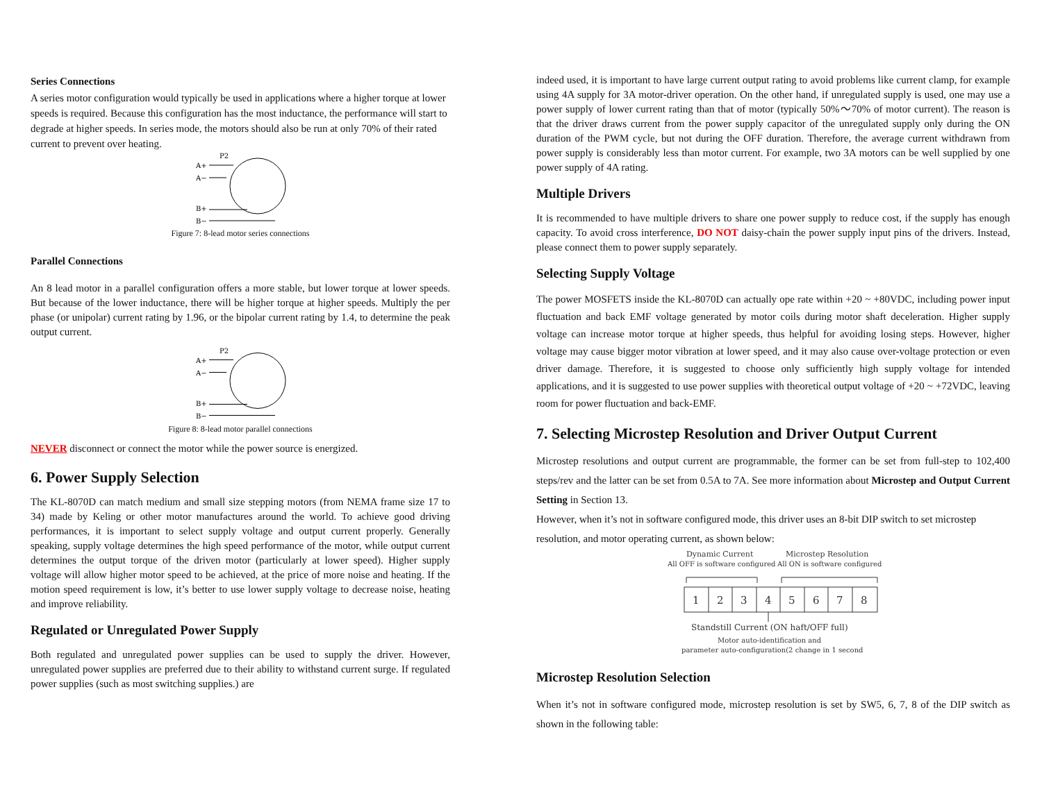Series Connections
A series motor configuration would typically be used in applications where a higher torque at lower speeds is required. Because this configuration has the most inductance, the performance will start to degrade at higher speeds. In series mode, the motors should also be run at only 70% of their rated current to prevent over heating.
P2
A+
A−
B+
B−
Figure 7: 8-lead motor series connections
Parallel Connections
An 8 lead motor in a parallel configuration offers a more stable, but lower torque at lower speeds. But because of the lower inductance, there will be higher torque at higher speeds. Multiply the per phase (or unipolar) current rating by 1.96, or the bipolar current rating by 1.4, to determine the peak output current.
P2
A+
A−
B+
B−
Figure 8: 8-lead motor parallel connections
NEVER disconnect or connect the motor while the power source is energized.
6. Power Supply Selection
The KL-8070D can match medium and small size stepping motors (from NEMA frame size 17 to 34) made by Keling or other motor manufactures around the world. To achieve good driving performances, it is important to select supply voltage and output current properly. Generally speaking, supply voltage determines the high speed performance of the motor, while output current determines the output torque of the driven motor (particularly at lower speed). Higher supply voltage will allow higher motor speed to be achieved, at the price of more noise and heating. If the motion speed requirement is low, it’s better to use lower supply voltage to decrease noise, heating and improve reliability.
Regulated or Unregulated Power Supply
Both regulated and unregulated power supplies can be used to supply the driver. However, unregulated power supplies are preferred due to their ability to withstand current surge. If regulated power supplies (such as most switching supplies.) are
indeed used, it is important to have large current output rating to avoid problems like current clamp, for example using 4A supply for 3A motor-driver operation. On the other hand, if unregulated supply is used, one may use a power supply of lower current rating than that of motor (typically 50%～70% of motor current). The reason is that the driver draws current from the power supply capacitor of the unregulated supply only during the ON duration of the PWM cycle, but not during the OFF duration. Therefore, the average current withdrawn from power supply is considerably less than motor current. For example, two 3A motors can be well supplied by one power supply of 4A rating.
Multiple Drivers
It is recommended to have multiple drivers to share one power supply to reduce cost, if the supply has enough capacity. To avoid cross interference, DO NOT daisy-chain the power supply input pins of the drivers. Instead, please connect them to power supply separately.
Selecting Supply Voltage
The power MOSFETS inside the KL-8070D can actually ope rate within +20 ~ +80VDC, including power input fluctuation and back EMF voltage generated by motor coils during motor shaft deceleration. Higher supply voltage can increase motor torque at higher speeds, thus helpful for avoiding losing steps. However, higher voltage may cause bigger motor vibration at lower speed, and it may also cause over-voltage protection or even driver damage. Therefore, it is suggested to choose only sufficiently high supply voltage for intended applications, and it is suggested to use power supplies with theoretical output voltage of +20 ~ +72VDC, leaving room for power fluctuation and back-EMF.
7. Selecting Microstep Resolution and Driver Output Current
Microstep resolutions and output current are programmable, the former can be set from full-step to 102,400 steps/rev and the latter can be set from 0.5A to 7A. See more information about Microstep and Output Current Setting in Section 13.
However, when it’s not in software configured mode, this driver uses an 8-bit DIP switch to set microstep resolution, and motor operating current, as shown below:
Dynamic Current
Microstep Resolution
All OFF is software configured
All ON is software configured
1
2
3
4
5
6
7
8
Standstill Current (ON haft/OFF full)
Motor auto-identification and
parameter auto-configuration(2 change in 1 second
Microstep Resolution Selection
When it’s not in software configured mode, microstep resolution is set by SW5, 6, 7, 8 of the DIP switch as shown in the following table: